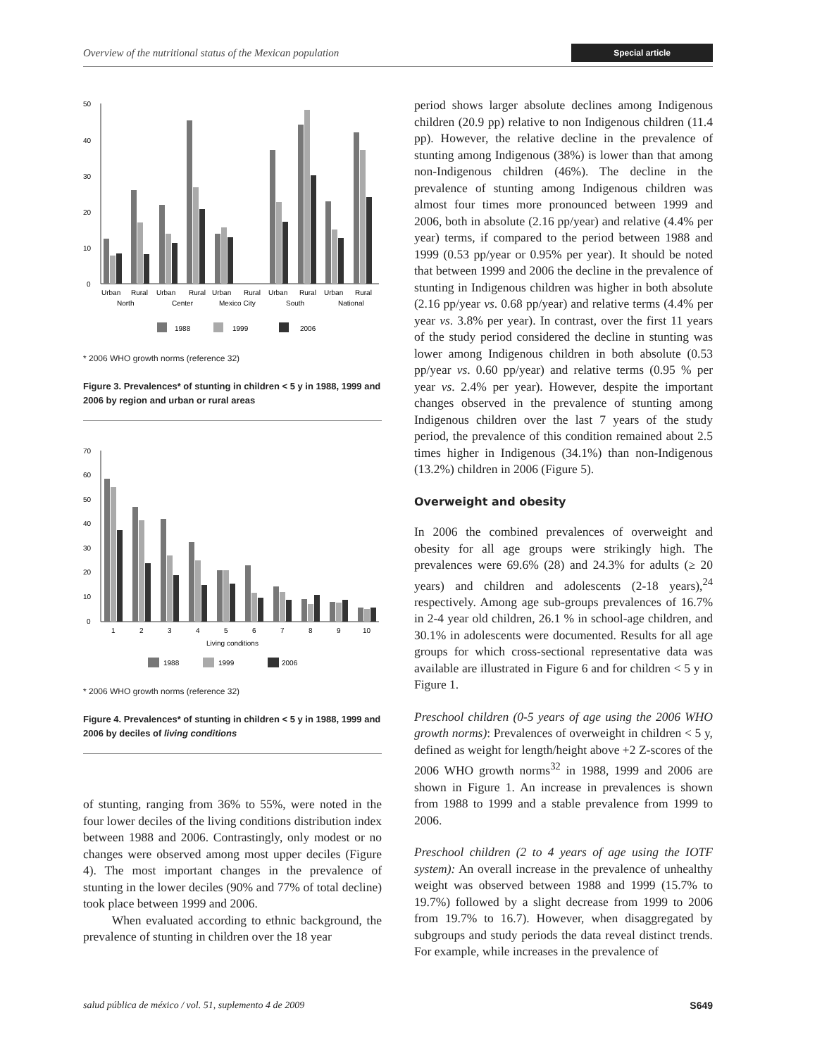Overview of the nutritional status of the Mexican population Special article
50
40
30
20
10
0
Urban
Rural
Urban
Rural
Urban
Rural
Urban
Rural
Urban
Rural
North
Center
Mexico City
South
National
1988
1999
2006
* 2006 WHO growth norms (reference 32)
Figure 3. Prevalences* of stunting in children < 5 y in 1988, 1999 and 2006 by region and urban or rural areas
70
60
50
40
30
20
10
0
1
2
3
4
5
6
7
8
9
10
Living conditions
1988
1999
2006
* 2006 WHO growth norms (reference 32)
Figure 4. Prevalences* of stunting in children < 5 y in 1988, 1999 and 2006 by deciles of living conditions
of stunting, ranging from 36% to 55%, were noted in the four lower deciles of the living conditions distribution index between 1988 and 2006. Contrastingly, only modest or no changes were observed among most upper deciles (Figure 4). The most important changes in the prevalence of stunting in the lower deciles (90% and 77% of total decline) took place between 1999 and 2006.
When evaluated according to ethnic background, the prevalence of stunting in children over the 18 year
period shows larger absolute declines among Indigenous children (20.9 pp) relative to non Indigenous children (11.4 pp). However, the relative decline in the prevalence of stunting among Indigenous (38%) is lower than that among non-Indigenous children (46%). The decline in the prevalence of stunting among Indigenous children was almost four times more pronounced between 1999 and 2006, both in absolute (2.16 pp/year) and relative (4.4% per year) terms, if compared to the period between 1988 and 1999 (0.53 pp/year or 0.95% per year). It should be noted that between 1999 and 2006 the decline in the prevalence of stunting in Indigenous children was higher in both absolute (2.16 pp/year vs. 0.68 pp/year) and relative terms (4.4% per year vs. 3.8% per year). In contrast, over the first 11 years of the study period considered the decline in stunting was lower among Indigenous children in both absolute (0.53 pp/year vs. 0.60 pp/year) and relative terms (0.95 % per year vs. 2.4% per year). However, despite the important changes observed in the prevalence of stunting among Indigenous children over the last 7 years of the study period, the prevalence of this condition remained about 2.5 times higher in Indigenous (34.1%) than non-Indigenous (13.2%) children in 2006 (Figure 5).
Overweight and obesity
In 2006 the combined prevalences of overweight and obesity for all age groups were strikingly high. The prevalences were 69.6% (28) and 24.3% for adults (≥ 20 years) and children and adolescents (2-18 years),<sup>24</sup> respectively. Among age sub-groups prevalences of 16.7% in 2-4 year old children, 26.1 % in school-age children, and 30.1% in adolescents were documented. Results for all age groups for which cross-sectional representative data was available are illustrated in Figure 6 and for children < 5 y in Figure 1.
Preschool children (0-5 years of age using the 2006 WHO growth norms): Prevalences of overweight in children < 5 y, defined as weight for length/height above +2 Z-scores of the 2006 WHO growth norms<sup>32</sup> in 1988, 1999 and 2006 are shown in Figure 1. An increase in prevalences is shown from 1988 to 1999 and a stable prevalence from 1999 to 2006.
Preschool children (2 to 4 years of age using the IOTF system): An overall increase in the prevalence of unhealthy weight was observed between 1988 and 1999 (15.7% to 19.7%) followed by a slight decrease from 1999 to 2006 from 19.7% to 16.7). However, when disaggregated by subgroups and study periods the data reveal distinct trends. For example, while increases in the prevalence of
salud pública de méxico / vol. 51, suplemento 4 de 2009 S649